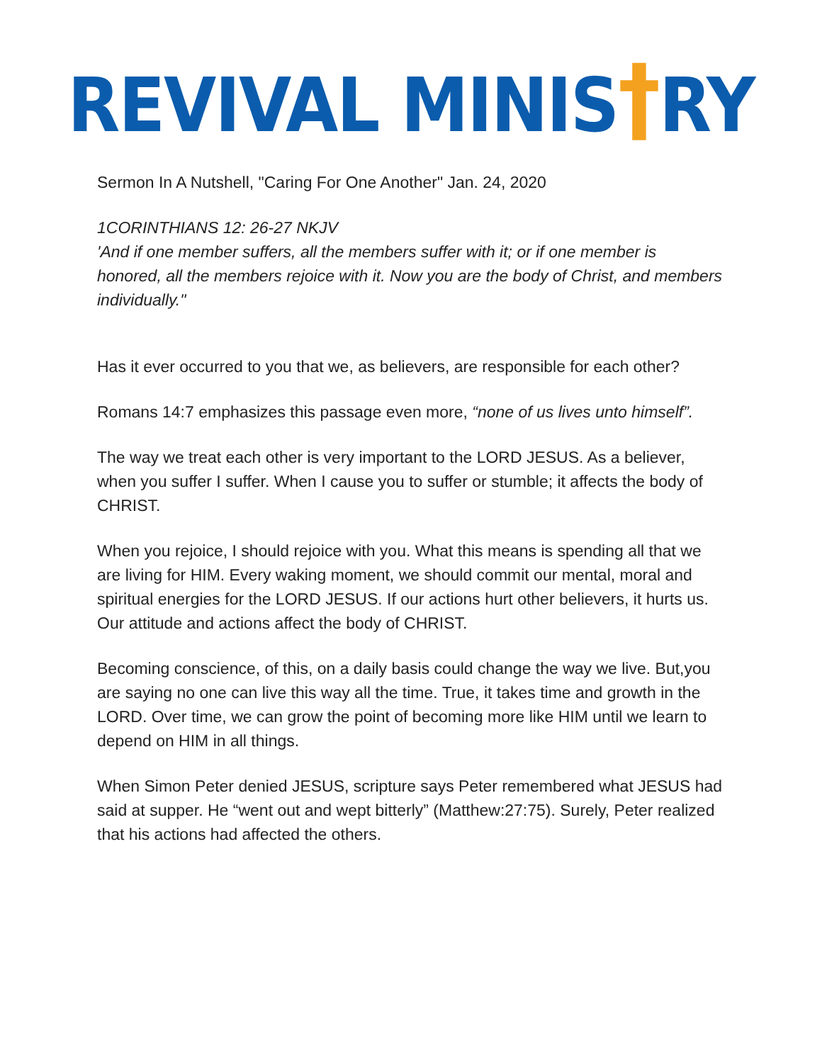REVIVAL MINIS†RY
Sermon In A Nutshell, "Caring For One Another" Jan. 24, 2020
1CORINTHIANS 12: 26-27 NKJV
'And if one member suffers, all the members suffer with it; or if one member is honored, all the members rejoice with it. Now you are the body of Christ, and members individually."
Has it ever occurred to you that we, as believers, are responsible for each other?
Romans 14:7 emphasizes this passage even more, “none of us lives unto himself”.
The way we treat each other is very important to the LORD JESUS. As a believer, when you suffer I suffer. When I cause you to suffer or stumble; it affects the body of CHRIST.
When you rejoice, I should rejoice with you. What this means is spending all that we are living for HIM. Every waking moment, we should commit our mental, moral and spiritual energies for the LORD JESUS. If our actions hurt other believers, it hurts us. Our attitude and actions affect the body of CHRIST.
Becoming conscience, of this, on a daily basis could change the way we live. But,you are saying no one can live this way all the time. True, it takes time and growth in the LORD. Over time, we can grow the point of becoming more like HIM until we learn to depend on HIM in all things.
When Simon Peter denied JESUS, scripture says Peter remembered what JESUS had said at supper. He “went out and wept bitterly” (Matthew:27:75). Surely, Peter realized that his actions had affected the others.